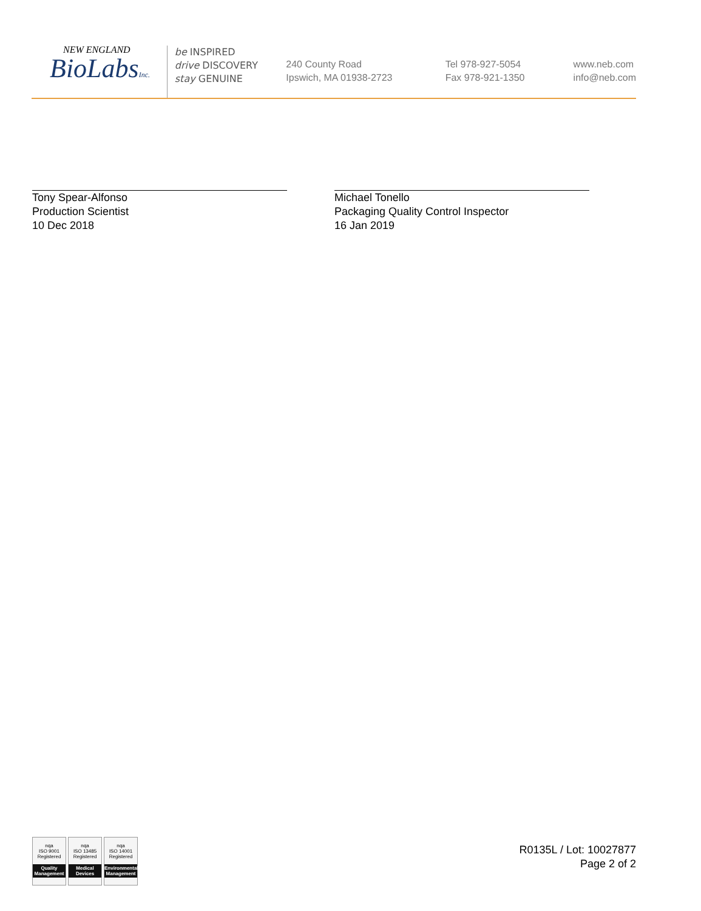NEW ENGLAND
BioLabsInc.
be INSPIRED
drive DISCOVERY
stay GENUINE
240 County Road
Ipswich, MA 01938-2723
Tel 978-927-5054
Fax 978-921-1350
www.neb.com
info@neb.com
Tony Spear-Alfonso
Production Scientist
10 Dec 2018
Michael Tonello
Packaging Quality Control Inspector
16 Jan 2019
nqa
ISO 9001
Registered
Quality Management
nqa
ISO 13485
Registered
Medical Devices
nqa
ISO 14001
Registered
Environmental Management
R0135L / Lot: 10027877
Page 2 of 2